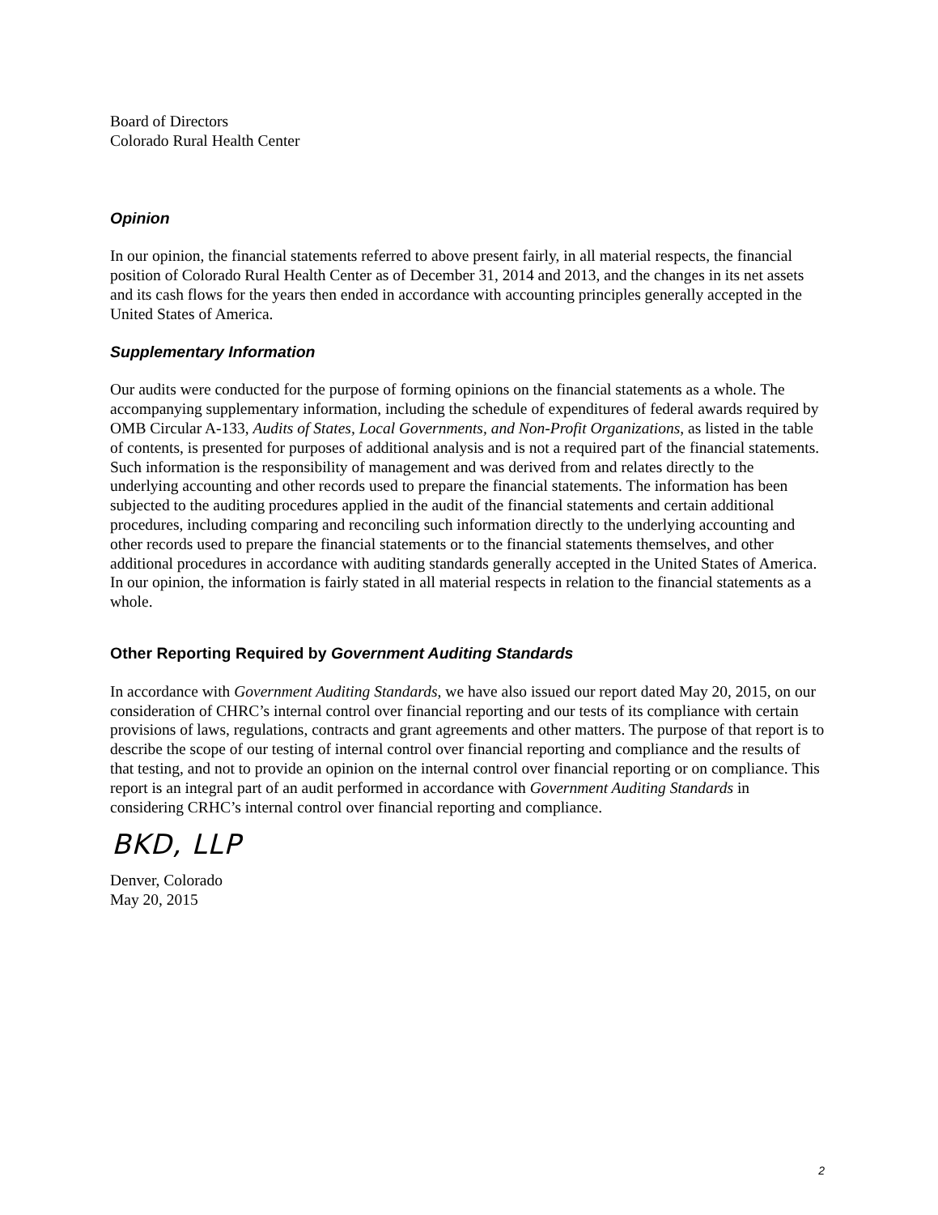Board of Directors
Colorado Rural Health Center
Opinion
In our opinion, the financial statements referred to above present fairly, in all material respects, the financial position of Colorado Rural Health Center as of December 31, 2014 and 2013, and the changes in its net assets and its cash flows for the years then ended in accordance with accounting principles generally accepted in the United States of America.
Supplementary Information
Our audits were conducted for the purpose of forming opinions on the financial statements as a whole. The accompanying supplementary information, including the schedule of expenditures of federal awards required by OMB Circular A-133, Audits of States, Local Governments, and Non-Profit Organizations, as listed in the table of contents, is presented for purposes of additional analysis and is not a required part of the financial statements. Such information is the responsibility of management and was derived from and relates directly to the underlying accounting and other records used to prepare the financial statements. The information has been subjected to the auditing procedures applied in the audit of the financial statements and certain additional procedures, including comparing and reconciling such information directly to the underlying accounting and other records used to prepare the financial statements or to the financial statements themselves, and other additional procedures in accordance with auditing standards generally accepted in the United States of America. In our opinion, the information is fairly stated in all material respects in relation to the financial statements as a whole.
Other Reporting Required by Government Auditing Standards
In accordance with Government Auditing Standards, we have also issued our report dated May 20, 2015, on our consideration of CHRC’s internal control over financial reporting and our tests of its compliance with certain provisions of laws, regulations, contracts and grant agreements and other matters. The purpose of that report is to describe the scope of our testing of internal control over financial reporting and compliance and the results of that testing, and not to provide an opinion on the internal control over financial reporting or on compliance. This report is an integral part of an audit performed in accordance with Government Auditing Standards in considering CRHC’s internal control over financial reporting and compliance.
BKD, LLP
Denver, Colorado
May 20, 2015
2